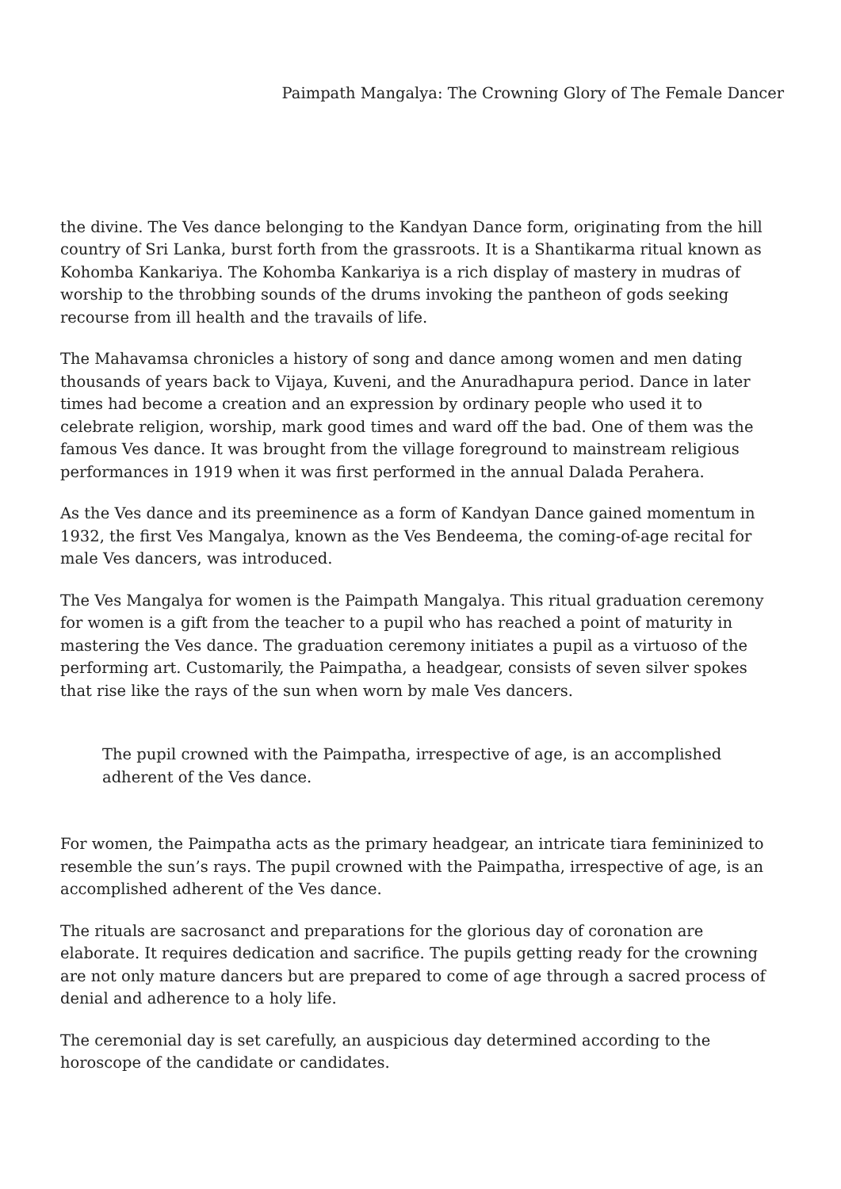Paimpath Mangalya: The Crowning Glory of The Female Dancer
the divine. The Ves dance belonging to the Kandyan Dance form, originating from the hill country of Sri Lanka, burst forth from the grassroots. It is a Shantikarma ritual known as Kohomba Kankariya. The Kohomba Kankariya is a rich display of mastery in mudras of worship to the throbbing sounds of the drums invoking the pantheon of gods seeking recourse from ill health and the travails of life.
The Mahavamsa chronicles a history of song and dance among women and men dating thousands of years back to Vijaya, Kuveni, and the Anuradhapura period. Dance in later times had become a creation and an expression by ordinary people who used it to celebrate religion, worship, mark good times and ward off the bad. One of them was the famous Ves dance. It was brought from the village foreground to mainstream religious performances in 1919 when it was first performed in the annual Dalada Perahera.
As the Ves dance and its preeminence as a form of Kandyan Dance gained momentum in 1932, the first Ves Mangalya, known as the Ves Bendeema, the coming-of-age recital for male Ves dancers, was introduced.
The Ves Mangalya for women is the Paimpath Mangalya. This ritual graduation ceremony for women is a gift from the teacher to a pupil who has reached a point of maturity in mastering the Ves dance. The graduation ceremony initiates a pupil as a virtuoso of the performing art. Customarily, the Paimpatha, a headgear, consists of seven silver spokes that rise like the rays of the sun when worn by male Ves dancers.
The pupil crowned with the Paimpatha, irrespective of age, is an accomplished adherent of the Ves dance.
For women, the Paimpatha acts as the primary headgear, an intricate tiara femininized to resemble the sun’s rays. The pupil crowned with the Paimpatha, irrespective of age, is an accomplished adherent of the Ves dance.
The rituals are sacrosanct and preparations for the glorious day of coronation are elaborate. It requires dedication and sacrifice. The pupils getting ready for the crowning are not only mature dancers but are prepared to come of age through a sacred process of denial and adherence to a holy life.
The ceremonial day is set carefully, an auspicious day determined according to the horoscope of the candidate or candidates.